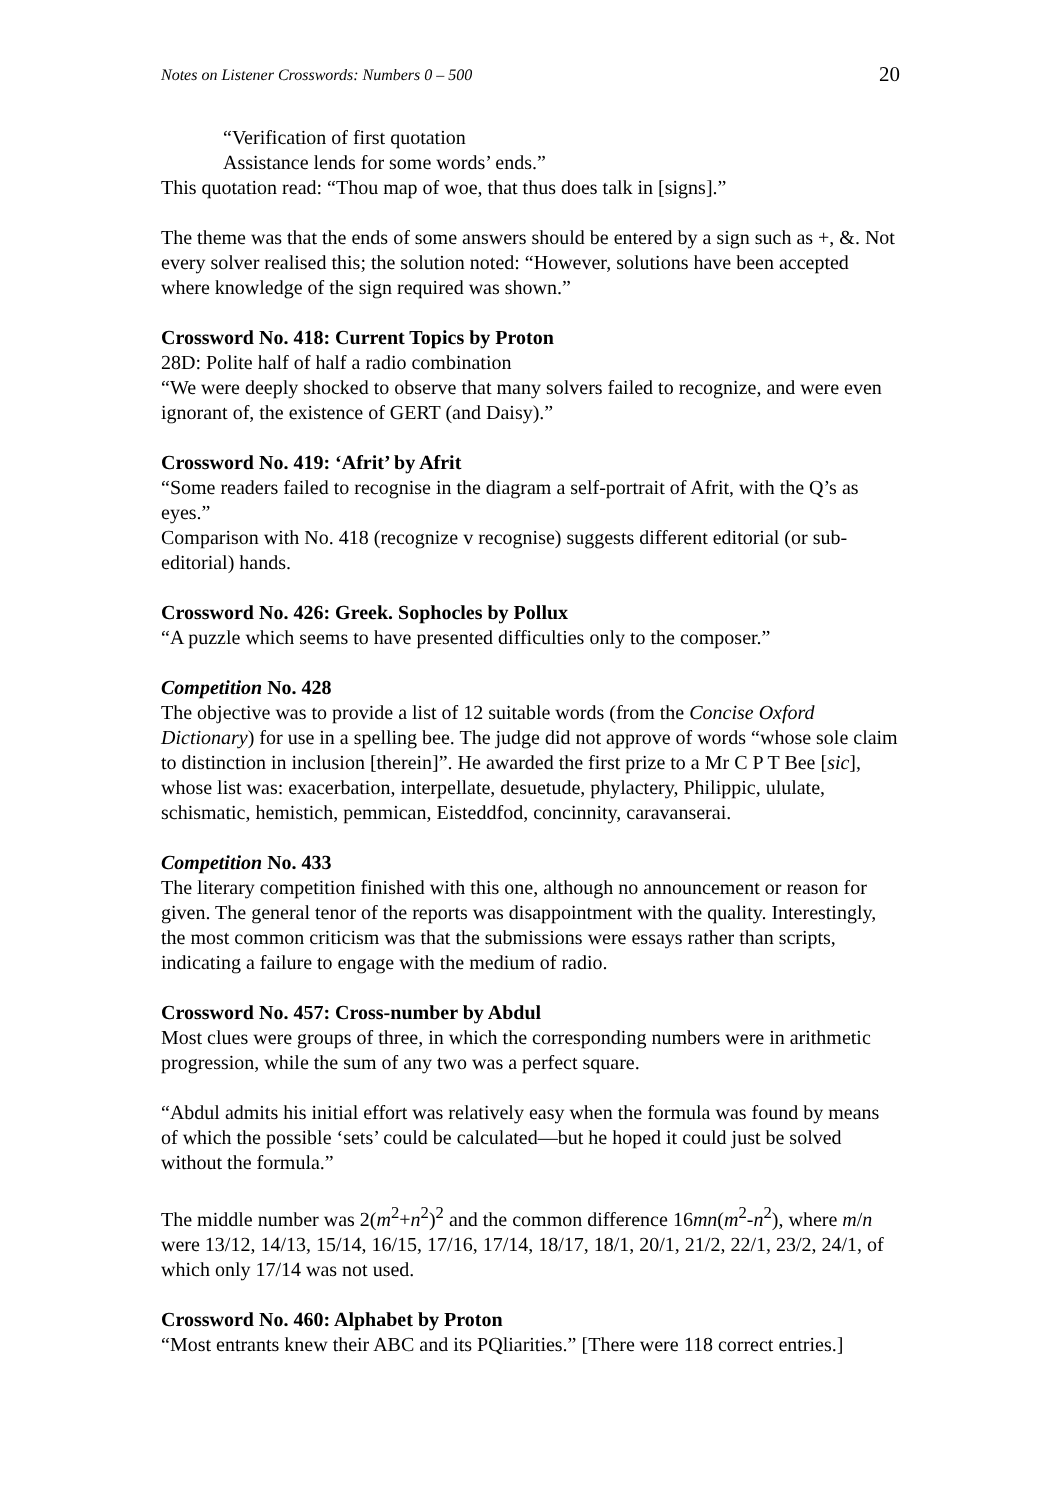Notes on Listener Crosswords: Numbers 0 – 500 20
“Verification of first quotation
Assistance lends for some words’ ends.”
This quotation read: “Thou map of woe, that thus does talk in [signs].”
The theme was that the ends of some answers should be entered by a sign such as +, &. Not every solver realised this; the solution noted: “However, solutions have been accepted where knowledge of the sign required was shown.”
Crossword No. 418: Current Topics by Proton
28D: Polite half of half a radio combination
“We were deeply shocked to observe that many solvers failed to recognize, and were even ignorant of, the existence of GERT (and Daisy).”
Crossword No. 419: ‘Afrit’ by Afrit
“Some readers failed to recognise in the diagram a self-portrait of Afrit, with the Q’s as eyes.”
Comparison with No. 418 (recognize v recognise) suggests different editorial (or sub-editorial) hands.
Crossword No. 426: Greek. Sophocles by Pollux
“A puzzle which seems to have presented difficulties only to the composer.”
Competition No. 428
The objective was to provide a list of 12 suitable words (from the Concise Oxford Dictionary) for use in a spelling bee. The judge did not approve of words “whose sole claim to distinction in inclusion [therein]”. He awarded the first prize to a Mr C P T Bee [sic], whose list was: exacerbation, interpellate, desuetude, phylactery, Philippic, ululate, schismatic, hemistich, pemmican, Eisteddfod, concinnity, caravanserai.
Competition No. 433
The literary competition finished with this one, although no announcement or reason for given. The general tenor of the reports was disappointment with the quality. Interestingly, the most common criticism was that the submissions were essays rather than scripts, indicating a failure to engage with the medium of radio.
Crossword No. 457: Cross-number by Abdul
Most clues were groups of three, in which the corresponding numbers were in arithmetic progression, while the sum of any two was a perfect square.
“Abdul admits his initial effort was relatively easy when the formula was found by means of which the possible ‘sets’ could be calculated—but he hoped it could just be solved without the formula.”
The middle number was 2(m<sup>2</sup>+n<sup>2</sup>)<sup>2</sup> and the common difference 16mn(m<sup>2</sup>-n<sup>2</sup>), where m/n were 13/12, 14/13, 15/14, 16/15, 17/16, 17/14, 18/17, 18/1, 20/1, 21/2, 22/1, 23/2, 24/1, of which only 17/14 was not used.
Crossword No. 460: Alphabet by Proton
“Most entrants knew their ABC and its PQliarities.” [There were 118 correct entries.]